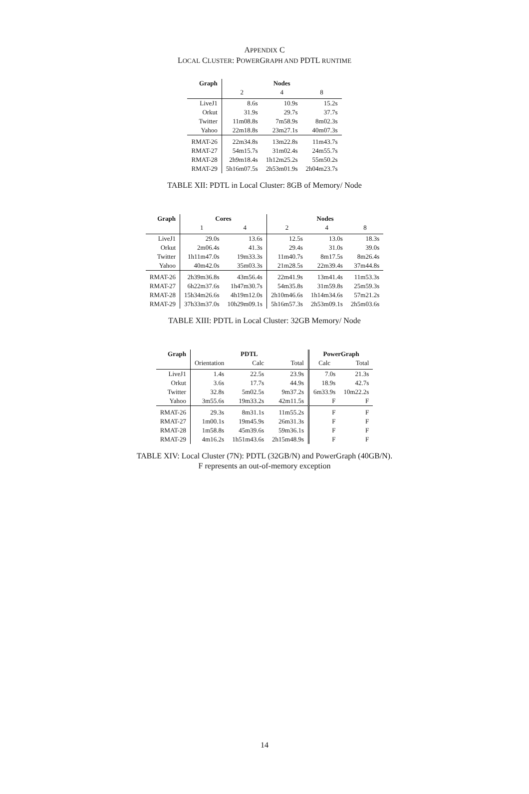APPENDIX C
LOCAL CLUSTER: POWERGRAPH AND PDTL RUNTIME
| Graph | Nodes | | |
| --- | --- | --- | --- |
| | 2 | 4 | 8 |
| LiveJ1 | 8.6s | 10.9s | 15.2s |
| Orkut | 31.9s | 29.7s | 37.7s |
| Twitter | 11m08.8s | 7m58.9s | 8m02.3s |
| Yahoo | 22m18.8s | 23m27.1s | 40m07.3s |
| RMAT-26 | 22m34.8s | 13m22.8s | 11m43.7s |
| RMAT-27 | 54m15.7s | 31m02.4s | 24m55.7s |
| RMAT-28 | 2h9m18.4s | 1h12m25.2s | 55m50.2s |
| RMAT-29 | 5h16m07.5s | 2h53m01.9s | 2h04m23.7s |
TABLE XII: PDTL in Local Cluster: 8GB of Memory/ Node
| Graph | Cores | | Nodes | | |
| --- | --- | --- | --- | --- | --- |
| | 1 | 4 | 2 | 4 | 8 |
| LiveJ1 | 29.0s | 13.6s | 12.5s | 13.0s | 18.3s |
| Orkut | 2m06.4s | 41.3s | 29.4s | 31.0s | 39.0s |
| Twitter | 1h11m47.0s | 19m33.3s | 11m40.7s | 8m17.5s | 8m26.4s |
| Yahoo | 40m42.0s | 35m03.3s | 21m28.5s | 22m39.4s | 37m44.8s |
| RMAT-26 | 2h39m36.8s | 43m56.4s | 22m41.9s | 13m41.4s | 11m53.3s |
| RMAT-27 | 6h22m37.6s | 1h47m30.7s | 54m35.8s | 31m59.8s | 25m59.3s |
| RMAT-28 | 15h34m26.6s | 4h19m12.0s | 2h10m46.6s | 1h14m34.6s | 57m21.2s |
| RMAT-29 | 37h33m37.0s | 10h29m09.1s | 5h16m57.3s | 2h53m09.1s | 2h5m03.6s |
TABLE XIII: PDTL in Local Cluster: 32GB Memory/ Node
| Graph | PDTL | | | PowerGraph | |
| --- | --- | --- | --- | --- | --- |
| | Orientation | Calc | Total | Calc | Total |
| LiveJ1 | 1.4s | 22.5s | 23.9s | 7.0s | 21.3s |
| Orkut | 3.6s | 17.7s | 44.9s | 18.9s | 42.7s |
| Twitter | 32.8s | 5m02.5s | 9m37.2s | 6m33.9s | 10m22.2s |
| Yahoo | 3m55.6s | 19m33.2s | 42m11.5s | F | F |
| RMAT-26 | 29.3s | 8m31.1s | 11m55.2s | F | F |
| RMAT-27 | 1m00.1s | 19m45.9s | 26m31.3s | F | F |
| RMAT-28 | 1m58.8s | 45m39.6s | 59m36.1s | F | F |
| RMAT-29 | 4m16.2s | 1h51m43.6s | 2h15m48.9s | F | F |
TABLE XIV: Local Cluster (7N): PDTL (32GB/N) and PowerGraph (40GB/N).
F represents an out-of-memory exception
14